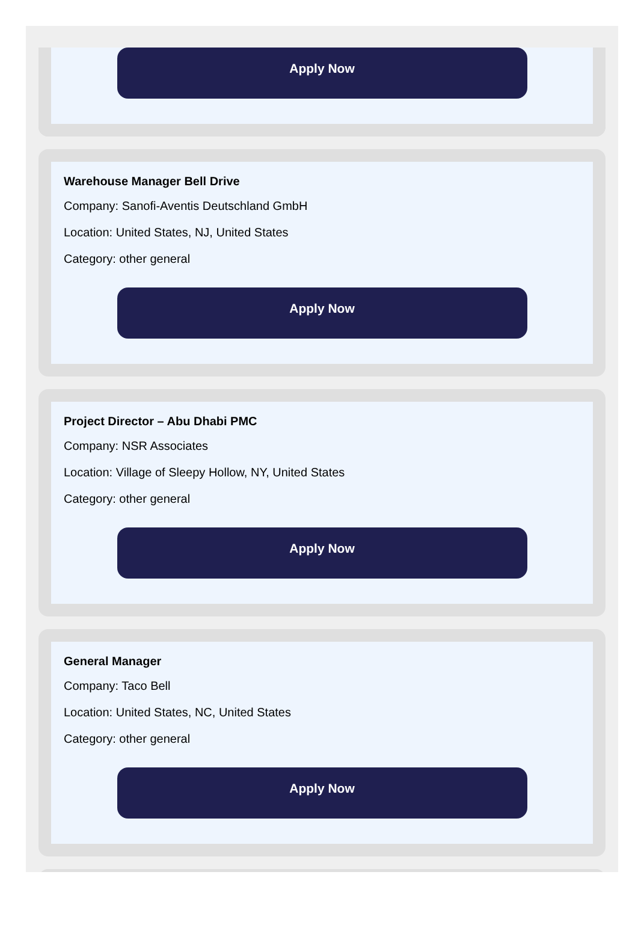Apply Now
Warehouse Manager Bell Drive
Company: Sanofi-Aventis Deutschland GmbH
Location: United States, NJ, United States
Category: other general
Apply Now
Project Director – Abu Dhabi PMC
Company: NSR Associates
Location: Village of Sleepy Hollow, NY, United States
Category: other general
Apply Now
General Manager
Company: Taco Bell
Location: United States, NC, United States
Category: other general
Apply Now